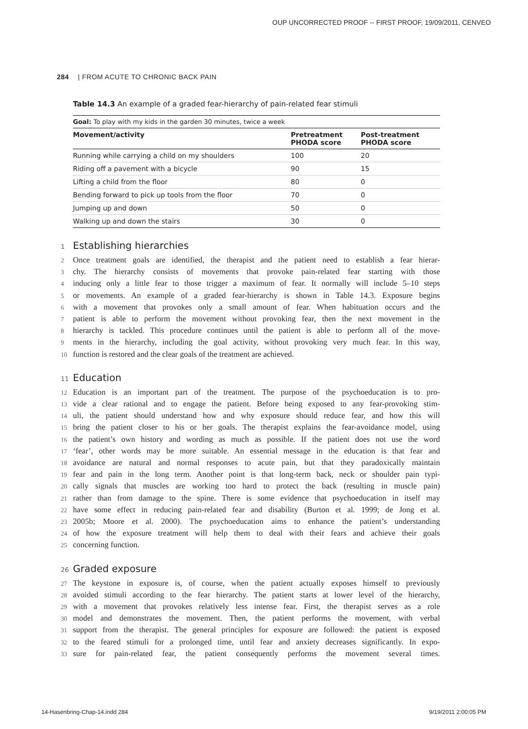OUP UNCORRECTED PROOF -- FIRST PROOF, 19/09/2011, CENVEO
284 | FROM ACUTE TO CHRONIC BACK PAIN
Table 14.3 An example of a graded fear-hierarchy of pain-related fear stimuli
| Goal: To play with my kids in the garden 30 minutes, twice a week | | |
| Movement/activity | Pretreatment PHODA score | Post-treatment PHODA score |
| Running while carrying a child on my shoulders | 100 | 20 |
| Riding off a pavement with a bicycle | 90 | 15 |
| Lifting a child from the floor | 80 | 0 |
| Bending forward to pick up tools from the floor | 70 | 0 |
| Jumping up and down | 50 | 0 |
| Walking up and down the stairs | 30 | 0 |
1 Establishing hierarchies
2 Once treatment goals are identified, the therapist and the patient need to establish a fear hierar-
3 chy. The hierarchy consists of movements that provoke pain-related fear starting with those
4 inducing only a little fear to those trigger a maximum of fear. It normally will include 5–10 steps
5 or movements. An example of a graded fear-hierarchy is shown in Table 14.3. Exposure begins
6 with a movement that provokes only a small amount of fear. When habituation occurs and the
7 patient is able to perform the movement without provoking fear, then the next movement in the
8 hierarchy is tackled. This procedure continues until the patient is able to perform all of the move-
9 ments in the hierarchy, including the goal activity, without provoking very much fear. In this way,
10 function is restored and the clear goals of the treatment are achieved.
11 Education
12 Education is an important part of the treatment. The purpose of the psychoeducation is to pro-
13 vide a clear rational and to engage the patient. Before being exposed to any fear-provoking stim-
14 uli, the patient should understand how and why exposure should reduce fear, and how this will
15 bring the patient closer to his or her goals. The therapist explains the fear-avoidance model, using
16 the patient’s own history and wording as much as possible. If the patient does not use the word
17 ‘fear’, other words may be more suitable. An essential message in the education is that fear and
18 avoidance are natural and normal responses to acute pain, but that they paradoxically maintain
19 fear and pain in the long term. Another point is that long-term back, neck or shoulder pain typi-
20 cally signals that muscles are working too hard to protect the back (resulting in muscle pain)
21 rather than from damage to the spine. There is some evidence that psychoeducation in itself may
22 have some effect in reducing pain-related fear and disability (Burton et al. 1999; de Jong et al.
23 2005b; Moore et al. 2000). The psychoeducation aims to enhance the patient’s understanding
24 of how the exposure treatment will help them to deal with their fears and achieve their goals
25 concerning function.
26 Graded exposure
27 The keystone in exposure is, of course, when the patient actually exposes himself to previously
28 avoided stimuli according to the fear hierarchy. The patient starts at lower level of the hierarchy,
29 with a movement that provokes relatively less intense fear. First, the therapist serves as a role
30 model and demonstrates the movement. Then, the patient performs the movement, with verbal
31 support from the therapist. The general principles for exposure are followed: the patient is exposed
32 to the feared stimuli for a prolonged time, until fear and anxiety decreases significantly. In expo-
33 sure for pain-related fear, the patient consequently performs the movement several times.
14-Hasenbring-Chap-14.indd 284 9/19/2011 2:00:05 PM